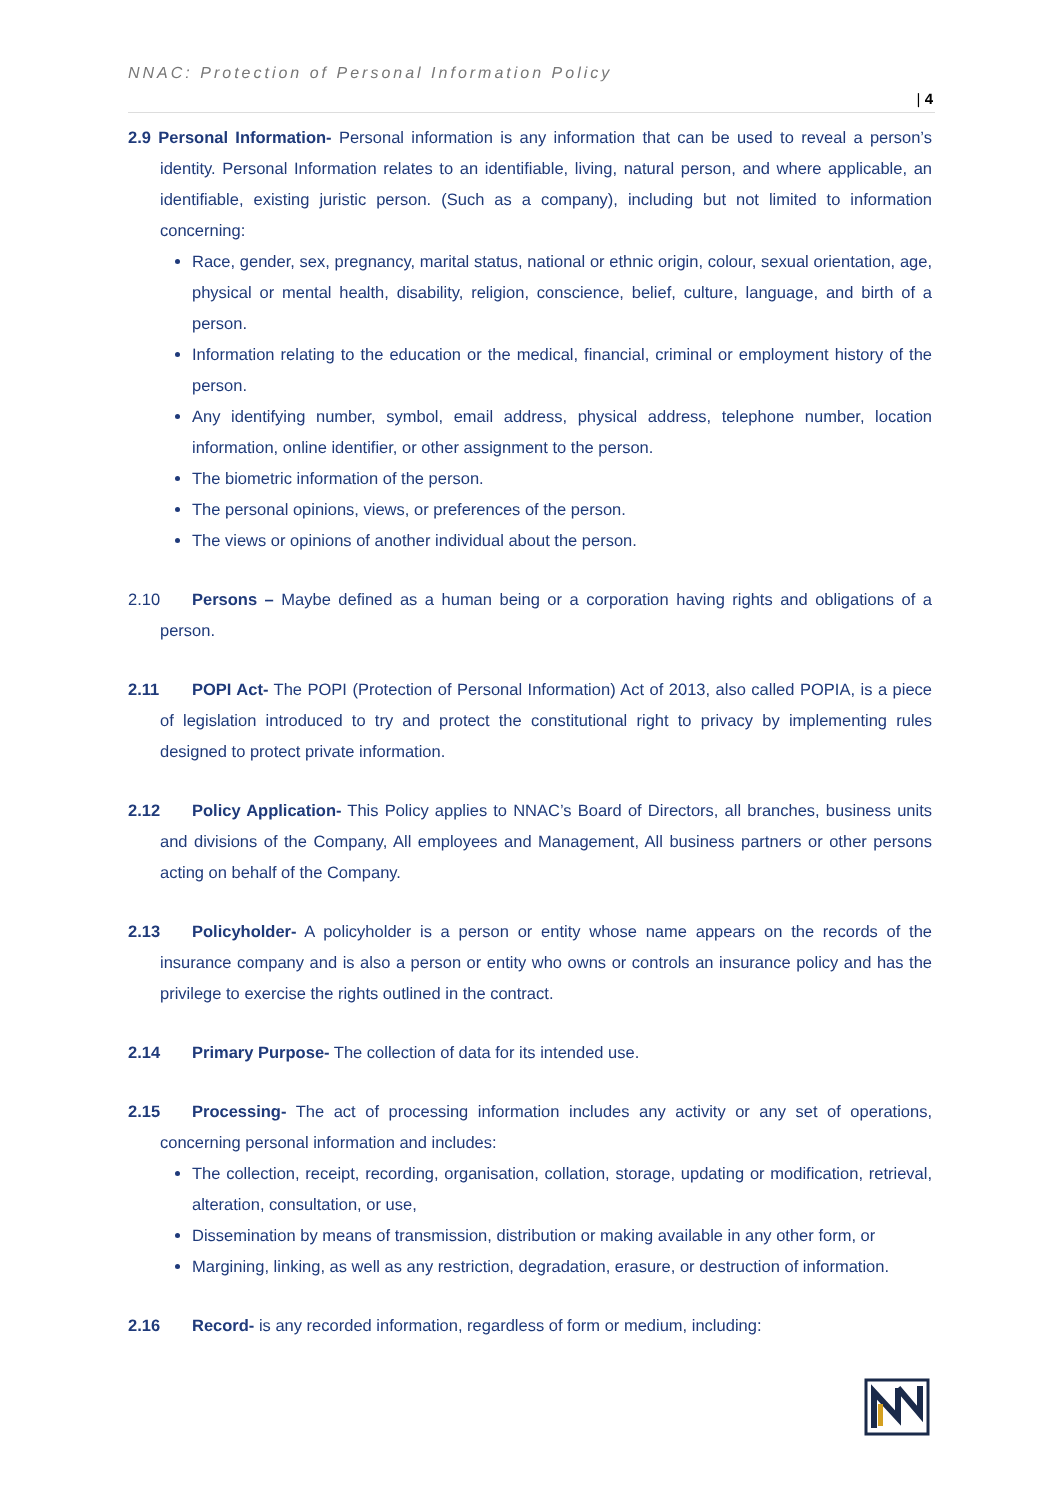NNAC: Protection of Personal Information Policy
| 4
2.9 Personal Information- Personal information is any information that can be used to reveal a person’s identity. Personal Information relates to an identifiable, living, natural person, and where applicable, an identifiable, existing juristic person. (Such as a company), including but not limited to information concerning:
Race, gender, sex, pregnancy, marital status, national or ethnic origin, colour, sexual orientation, age, physical or mental health, disability, religion, conscience, belief, culture, language, and birth of a person.
Information relating to the education or the medical, financial, criminal or employment history of the person.
Any identifying number, symbol, email address, physical address, telephone number, location information, online identifier, or other assignment to the person.
The biometric information of the person.
The personal opinions, views, or preferences of the person.
The views or opinions of another individual about the person.
2.10 Persons – Maybe defined as a human being or a corporation having rights and obligations of a person.
2.11 POPI Act- The POPI (Protection of Personal Information) Act of 2013, also called POPIA, is a piece of legislation introduced to try and protect the constitutional right to privacy by implementing rules designed to protect private information.
2.12 Policy Application- This Policy applies to NNAC’s Board of Directors, all branches, business units and divisions of the Company, All employees and Management, All business partners or other persons acting on behalf of the Company.
2.13 Policyholder- A policyholder is a person or entity whose name appears on the records of the insurance company and is also a person or entity who owns or controls an insurance policy and has the privilege to exercise the rights outlined in the contract.
2.14 Primary Purpose- The collection of data for its intended use.
2.15 Processing- The act of processing information includes any activity or any set of operations, concerning personal information and includes:
The collection, receipt, recording, organisation, collation, storage, updating or modification, retrieval, alteration, consultation, or use,
Dissemination by means of transmission, distribution or making available in any other form, or
Margining, linking, as well as any restriction, degradation, erasure, or destruction of information.
2.16 Record- is any recorded information, regardless of form or medium, including: